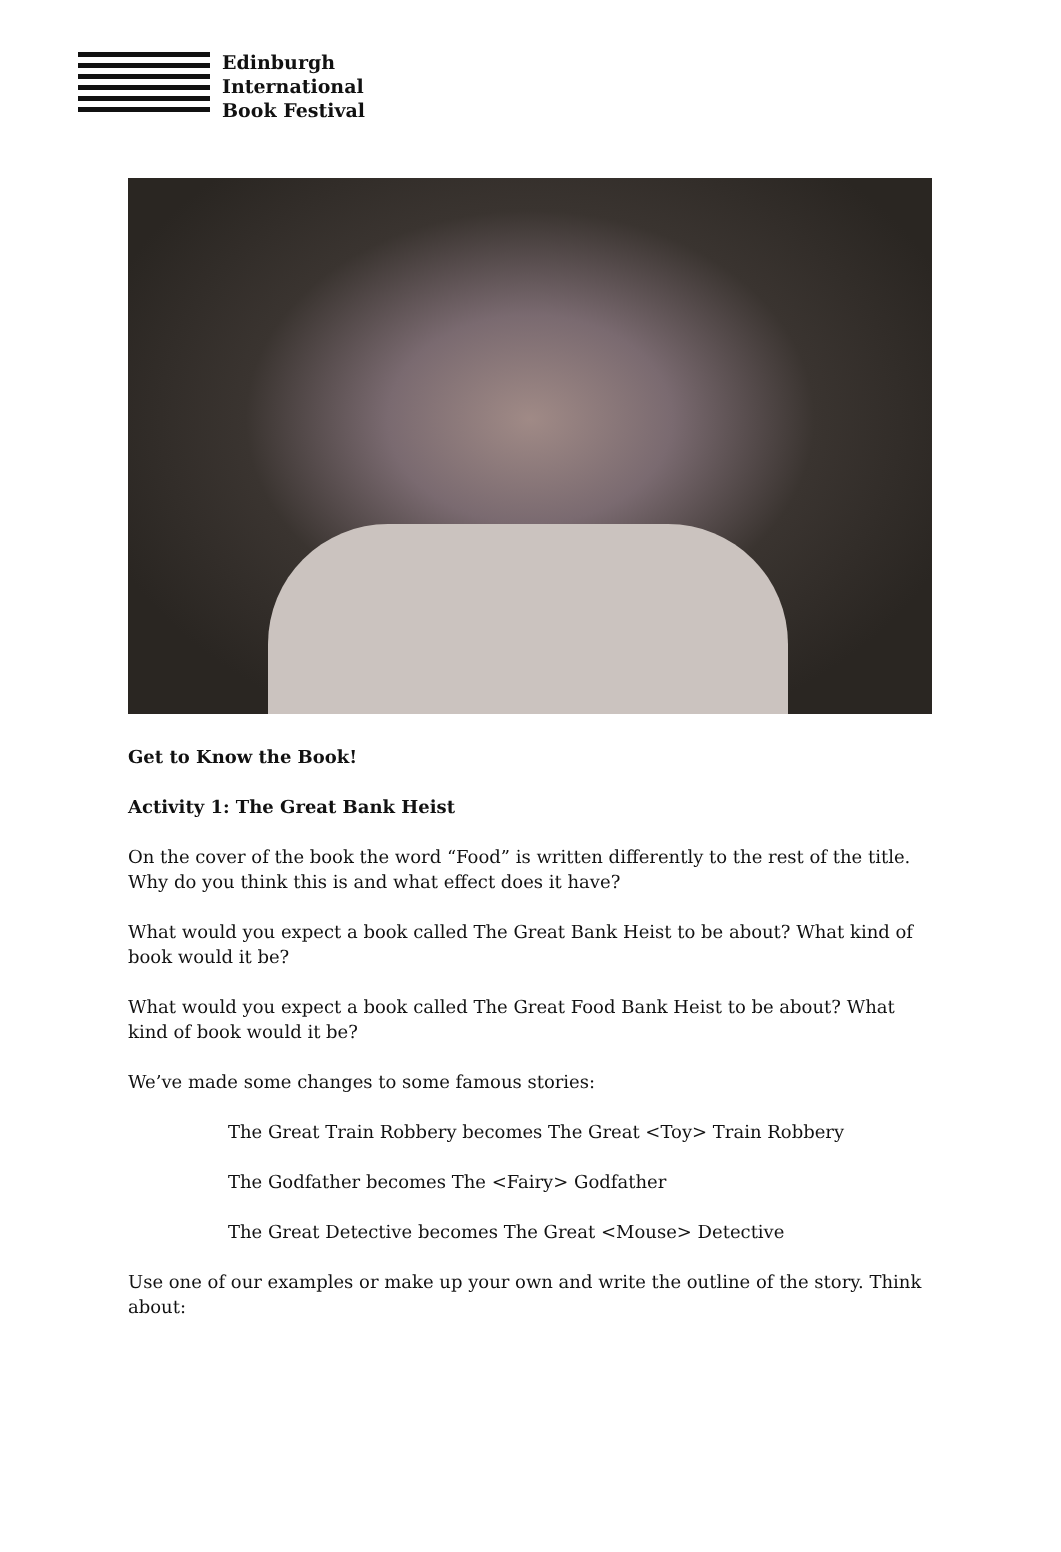Edinburgh
International
Book Festival
Get to Know the Book!
Activity 1: The Great Bank Heist
On the cover of the book the word “Food” is written differently to the rest of the title. Why do you think this is and what effect does it have?
What would you expect a book called The Great Bank Heist to be about? What kind of book would it be?
What would you expect a book called The Great Food Bank Heist to be about? What kind of book would it be?
We’ve made some changes to some famous stories:
The Great Train Robbery becomes The Great <Toy> Train Robbery
The Godfather becomes The <Fairy> Godfather
The Great Detective becomes The Great <Mouse> Detective
Use one of our examples or make up your own and write the outline of the story. Think about: